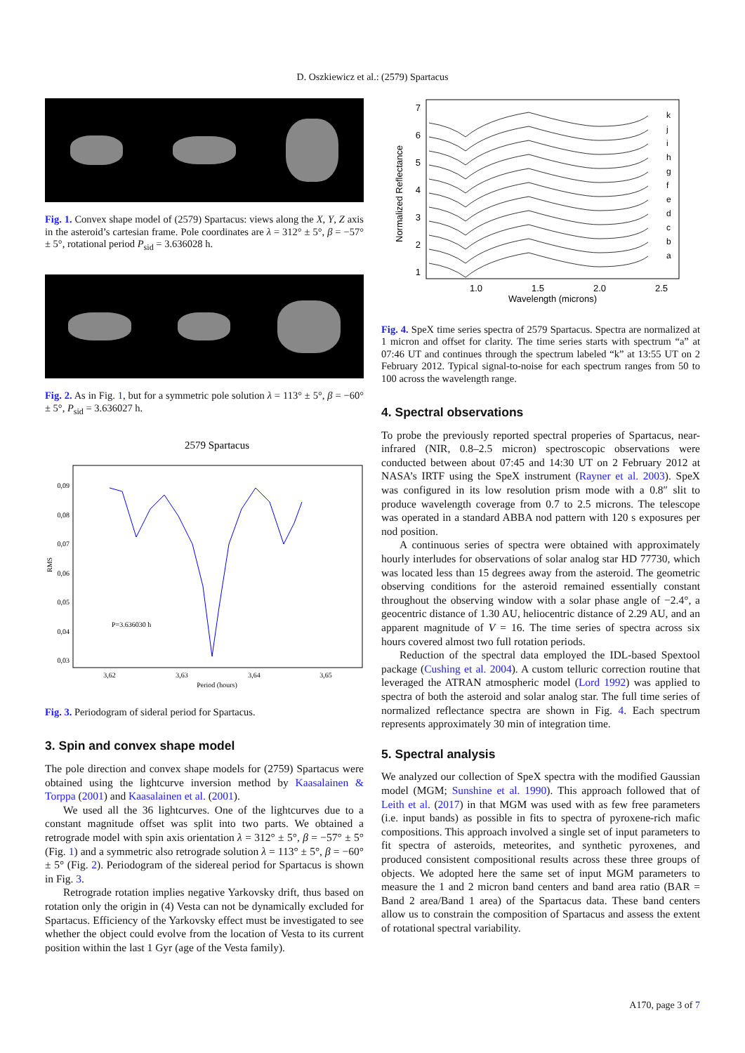D. Oszkiewicz et al.: (2579) Spartacus
Fig. 1. Convex shape model of (2579) Spartacus: views along the X, Y, Z axis in the asteroid’s cartesian frame. Pole coordinates are λ = 312° ± 5°, β = −57° ± 5°, rotational period P<sub>sid</sub> = 3.636028 h.
Fig. 2. As in Fig. 1, but for a symmetric pole solution λ = 113° ± 5°, β = −60° ± 5°, P<sub>sid</sub> = 3.636027 h.
2579 Spartacus
0,09
0,08
0,07
0,06
0,05
0,04
0,03
RMS
P=3.636030 h
3,62
3,63
3,64
3,65
Period (hours)
Fig. 3. Periodogram of sideral period for Spartacus.
3. Spin and convex shape model
The pole direction and convex shape models for (2759) Spartacus were obtained using the lightcurve inversion method by Kaasalainen & Torppa (2001) and Kaasalainen et al. (2001).
We used all the 36 lightcurves. One of the lightcurves due to a constant magnitude offset was split into two parts. We obtained a retrograde model with spin axis orientation λ = 312° ± 5°, β = −57° ± 5° (Fig. 1) and a symmetric also retrograde solution λ = 113° ± 5°, β = −60° ± 5° (Fig. 2). Periodogram of the sidereal period for Spartacus is shown in Fig. 3.
Retrograde rotation implies negative Yarkovsky drift, thus based on rotation only the origin in (4) Vesta can not be dynamically excluded for Spartacus. Efficiency of the Yarkovsky effect must be investigated to see whether the object could evolve from the location of Vesta to its current position within the last 1 Gyr (age of the Vesta family).
7
6
5
4
3
2
1
Normalized Reflectance
k
j
i
h
g
f
e
d
c
b
a
1.0
1.5
2.0
2.5
Wavelength (microns)
Fig. 4. SpeX time series spectra of 2579 Spartacus. Spectra are normalized at 1 micron and offset for clarity. The time series starts with spectrum “a” at 07:46 UT and continues through the spectrum labeled “k” at 13:55 UT on 2 February 2012. Typical signal-to-noise for each spectrum ranges from 50 to 100 across the wavelength range.
4. Spectral observations
To probe the previously reported spectral properies of Spartacus, near-infrared (NIR, 0.8–2.5 micron) spectroscopic observations were conducted between about 07:45 and 14:30 UT on 2 February 2012 at NASA’s IRTF using the SpeX instrument (Rayner et al. 2003). SpeX was configured in its low resolution prism mode with a 0.8″ slit to produce wavelength coverage from 0.7 to 2.5 microns. The telescope was operated in a standard ABBA nod pattern with 120 s exposures per nod position.
A continuous series of spectra were obtained with approximately hourly interludes for observations of solar analog star HD 77730, which was located less than 15 degrees away from the asteroid. The geometric observing conditions for the asteroid remained essentially constant throughout the observing window with a solar phase angle of −2.4°, a geocentric distance of 1.30 AU, heliocentric distance of 2.29 AU, and an apparent magnitude of V = 16. The time series of spectra across six hours covered almost two full rotation periods.
Reduction of the spectral data employed the IDL-based Spextool package (Cushing et al. 2004). A custom telluric correction routine that leveraged the ATRAN atmospheric model (Lord 1992) was applied to spectra of both the asteroid and solar analog star. The full time series of normalized reflectance spectra are shown in Fig. 4. Each spectrum represents approximately 30 min of integration time.
5. Spectral analysis
We analyzed our collection of SpeX spectra with the modified Gaussian model (MGM; Sunshine et al. 1990). This approach followed that of Leith et al. (2017) in that MGM was used with as few free parameters (i.e. input bands) as possible in fits to spectra of pyroxene-rich mafic compositions. This approach involved a single set of input parameters to fit spectra of asteroids, meteorites, and synthetic pyroxenes, and produced consistent compositional results across these three groups of objects. We adopted here the same set of input MGM parameters to measure the 1 and 2 micron band centers and band area ratio (BAR = Band 2 area/Band 1 area) of the Spartacus data. These band centers allow us to constrain the composition of Spartacus and assess the extent of rotational spectral variability.
A170, page 3 of 7